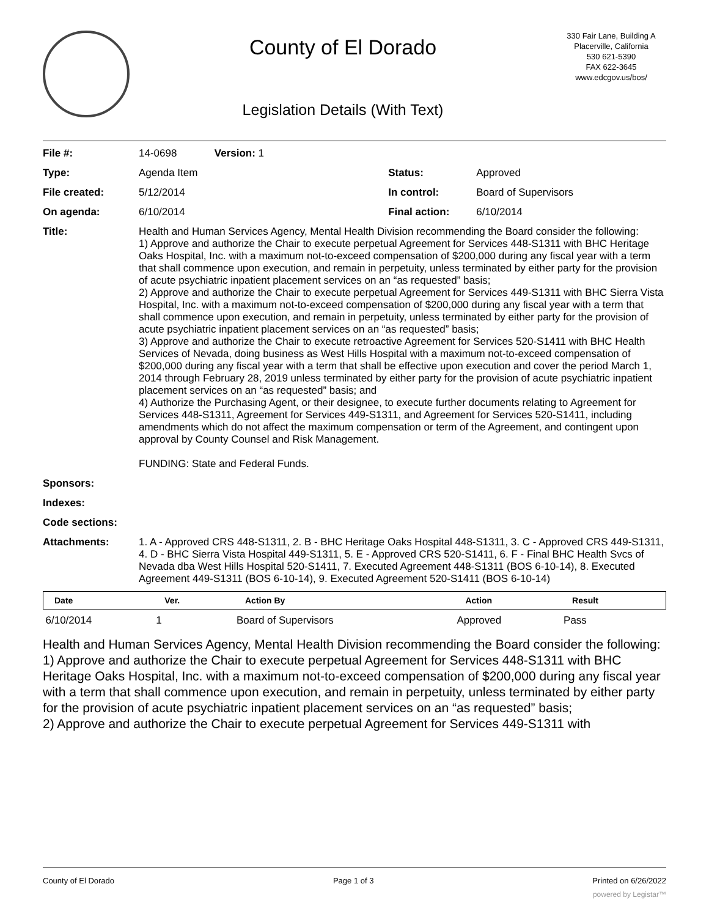County of El Dorado
Legislation Details (With Text)
330 Fair Lane, Building A
Placerville, California
530 621-5390
FAX 622-3645
www.edcgov.us/bos/
| File #: | 14-0698 Version: 1 | | |
| Type: | Agenda Item | Status: | Approved |
| File created: | 5/12/2014 | In control: | Board of Supervisors |
| On agenda: | 6/10/2014 | Final action: | 6/10/2014 |
| Title: | Health and Human Services Agency, Mental Health Division recommending the Board consider the following: 1) Approve and authorize the Chair to execute perpetual Agreement for Services 448-S1311 with BHC Heritage Oaks Hospital, Inc. with a maximum not-to-exceed compensation of $200,000 during any fiscal year with a term that shall commence upon execution, and remain in perpetuity, unless terminated by either party for the provision of acute psychiatric inpatient placement services on an “as requested” basis; 2) Approve and authorize the Chair to execute perpetual Agreement for Services 449-S1311 with BHC Sierra Vista Hospital, Inc. with a maximum not-to-exceed compensation of $200,000 during any fiscal year with a term that shall commence upon execution, and remain in perpetuity, unless terminated by either party for the provision of acute psychiatric inpatient placement services on an “as requested” basis; 3) Approve and authorize the Chair to execute retroactive Agreement for Services 520-S1411 with BHC Health Services of Nevada, doing business as West Hills Hospital with a maximum not-to-exceed compensation of $200,000 during any fiscal year with a term that shall be effective upon execution and cover the period March 1, 2014 through February 28, 2019 unless terminated by either party for the provision of acute psychiatric inpatient placement services on an “as requested” basis; and 4) Authorize the Purchasing Agent, or their designee, to execute further documents relating to Agreement for Services 448-S1311, Agreement for Services 449-S1311, and Agreement for Services 520-S1411, including amendments which do not affect the maximum compensation or term of the Agreement, and contingent upon approval by County Counsel and Risk Management. FUNDING: State and Federal Funds. | | |
| Sponsors: | | | |
| Indexes: | | | |
| Code sections: | | | |
| Attachments: | 1. A - Approved CRS 448-S1311, 2. B - BHC Heritage Oaks Hospital 448-S1311, 3. C - Approved CRS 449-S1311, 4. D - BHC Sierra Vista Hospital 449-S1311, 5. E - Approved CRS 520-S1411, 6. F - Final BHC Health Svcs of Nevada dba West Hills Hospital 520-S1411, 7. Executed Agreement 448-S1311 (BOS 6-10-14), 8. Executed Agreement 449-S1311 (BOS 6-10-14), 9. Executed Agreement 520-S1411 (BOS 6-10-14) | | |
| Date | Ver. | Action By | Action | Result |
| --- | --- | --- | --- | --- |
| 6/10/2014 | 1 | Board of Supervisors | Approved | Pass |
Health and Human Services Agency, Mental Health Division recommending the Board consider the following:
1) Approve and authorize the Chair to execute perpetual Agreement for Services 448-S1311 with BHC Heritage Oaks Hospital, Inc. with a maximum not-to-exceed compensation of $200,000 during any fiscal year with a term that shall commence upon execution, and remain in perpetuity, unless terminated by either party for the provision of acute psychiatric inpatient placement services on an “as requested” basis;
2) Approve and authorize the Chair to execute perpetual Agreement for Services 449-S1311 with
County of El Dorado Page 1 of 3 Printed on 6/26/2022
powered by Legistar™